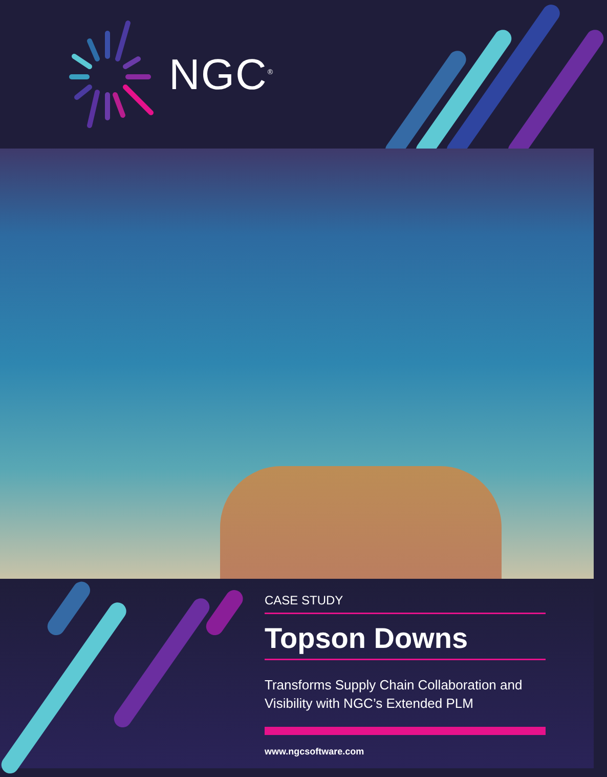NGC<sup>®</sup>
CASE STUDY
Topson Downs
Transforms Supply Chain Collaboration and Visibility with NGC’s Extended PLM
www.ngcsoftware.com